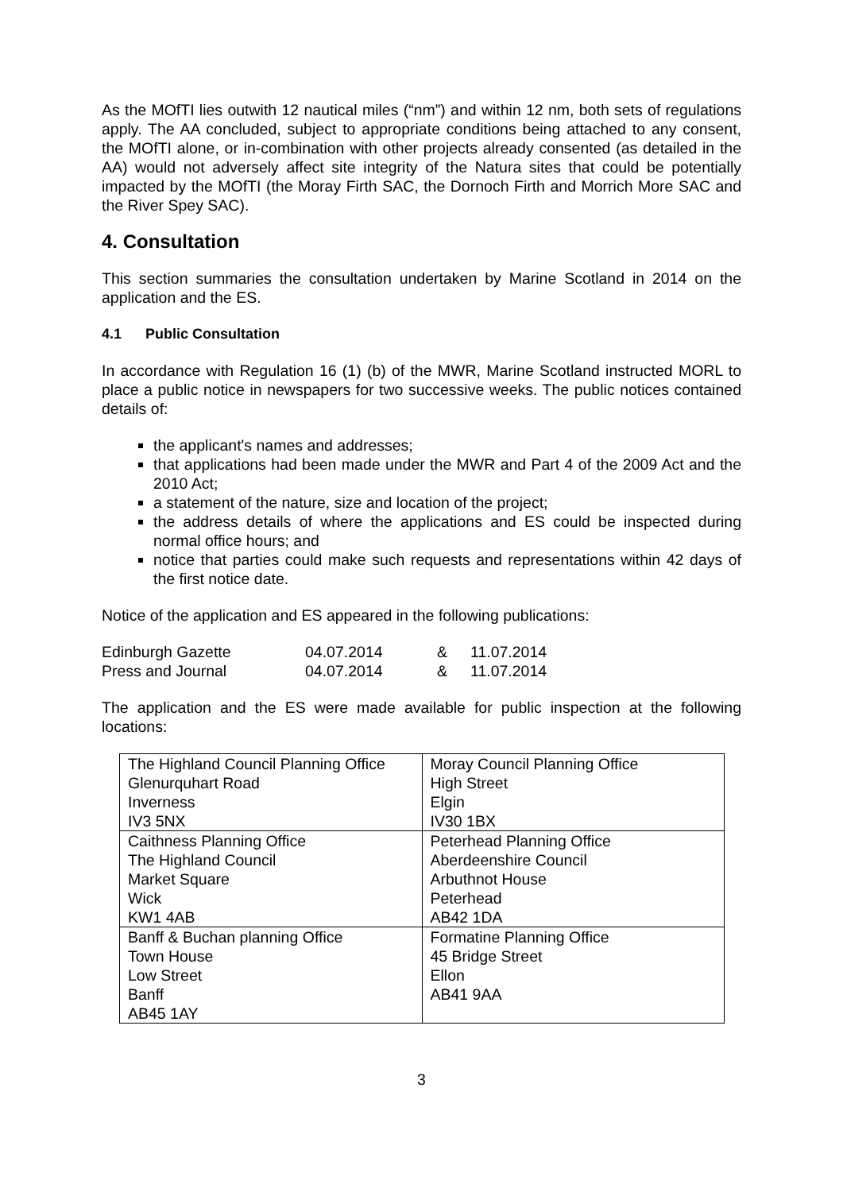As the MOfTI lies outwith 12 nautical miles (“nm”) and within 12 nm, both sets of regulations apply. The AA concluded, subject to appropriate conditions being attached to any consent, the MOfTI alone, or in-combination with other projects already consented (as detailed in the AA) would not adversely affect site integrity of the Natura sites that could be potentially impacted by the MOfTI (the Moray Firth SAC, the Dornoch Firth and Morrich More SAC and the River Spey SAC).
4. Consultation
This section summaries the consultation undertaken by Marine Scotland in 2014 on the application and the ES.
4.1 Public Consultation
In accordance with Regulation 16 (1) (b) of the MWR, Marine Scotland instructed MORL to place a public notice in newspapers for two successive weeks. The public notices contained details of:
the applicant's names and addresses;
that applications had been made under the MWR and Part 4 of the 2009 Act and the 2010 Act;
a statement of the nature, size and location of the project;
the address details of where the applications and ES could be inspected during normal office hours; and
notice that parties could make such requests and representations within 42 days of the first notice date.
Notice of the application and ES appeared in the following publications:
| Edinburgh Gazette | 04.07.2014 | & | 11.07.2014 |
| Press and Journal | 04.07.2014 | & | 11.07.2014 |
The application and the ES were made available for public inspection at the following locations:
| The Highland Council Planning Office Glenurquhart Road Inverness IV3 5NX | Moray Council Planning Office High Street Elgin IV30 1BX |
| Caithness Planning Office The Highland Council Market Square Wick KW1 4AB | Peterhead Planning Office Aberdeenshire Council Arbuthnot House Peterhead AB42 1DA |
| Banff & Buchan planning Office Town House Low Street Banff AB45 1AY | Formatine Planning Office 45 Bridge Street Ellon AB41 9AA |
3